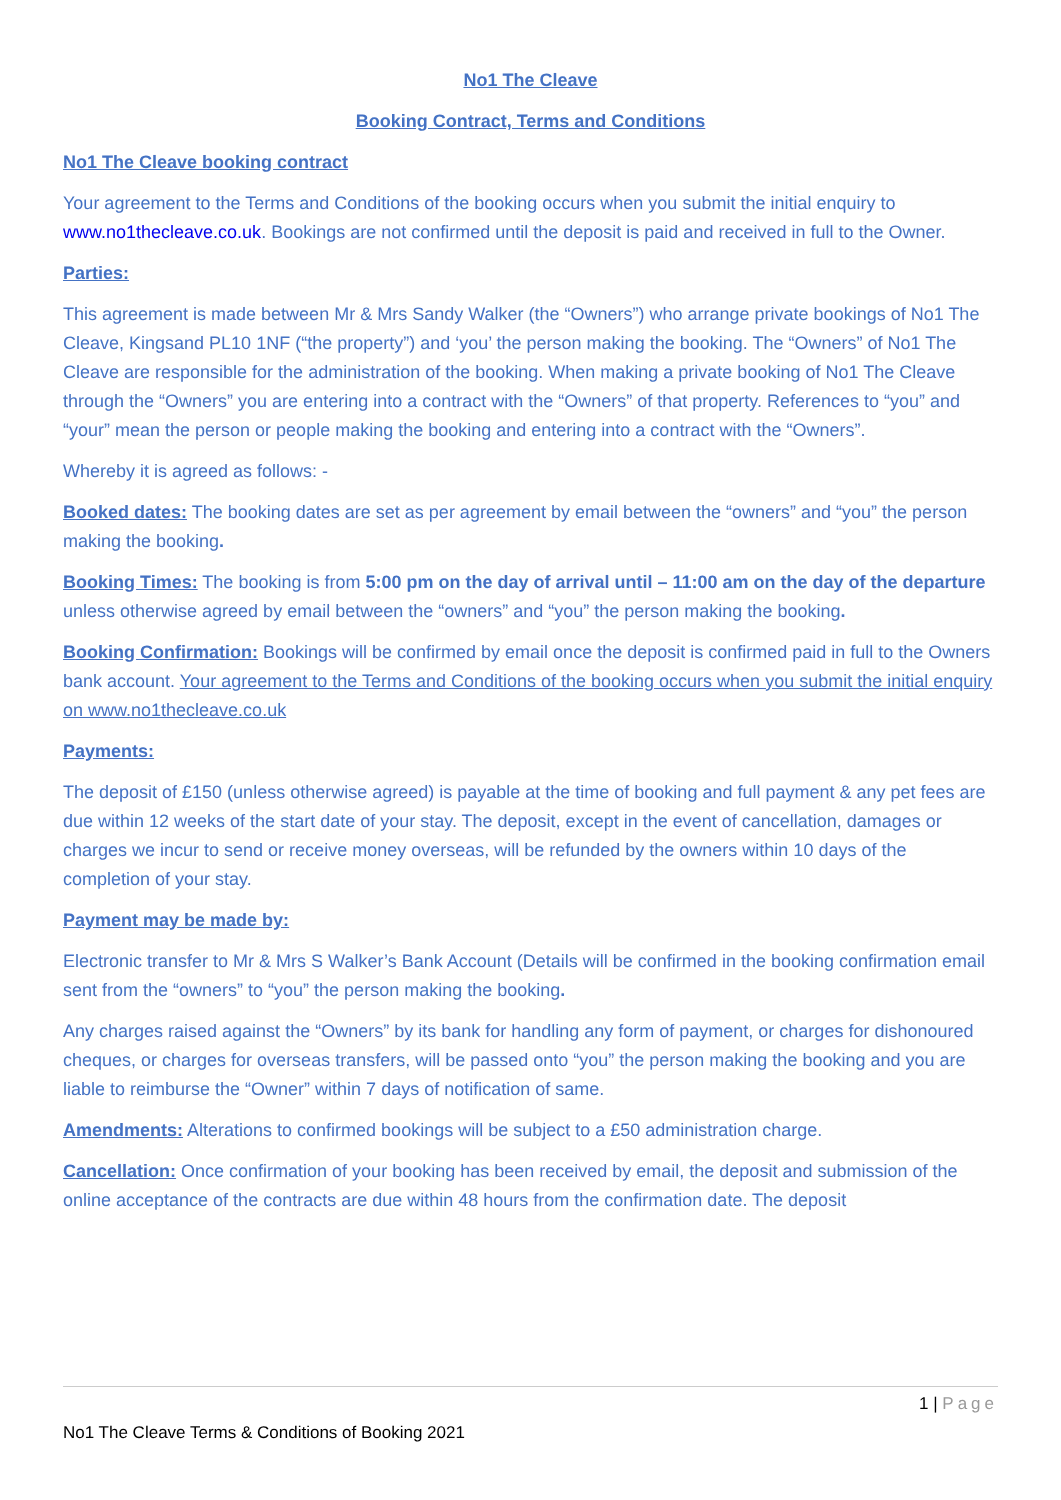No1 The Cleave
Booking Contract, Terms and Conditions
No1 The Cleave booking contract
Your agreement to the Terms and Conditions of the booking occurs when you submit the initial enquiry to www.no1thecleave.co.uk. Bookings are not confirmed until the deposit is paid and received in full to the Owner.
Parties:
This agreement is made between Mr & Mrs Sandy Walker (the “Owners”) who arrange private bookings of No1 The Cleave, Kingsand PL10 1NF (“the property”) and ‘you’ the person making the booking. The “Owners” of No1 The Cleave are responsible for the administration of the booking. When making a private booking of No1 The Cleave through the “Owners” you are entering into a contract with the “Owners” of that property. References to “you” and “your” mean the person or people making the booking and entering into a contract with the “Owners”.
Whereby it is agreed as follows: -
Booked dates: The booking dates are set as per agreement by email between the “owners” and “you” the person making the booking.
Booking Times: The booking is from 5:00 pm on the day of arrival until – 11:00 am on the day of the departure unless otherwise agreed by email between the “owners” and “you” the person making the booking.
Booking Confirmation: Bookings will be confirmed by email once the deposit is confirmed paid in full to the Owners bank account. Your agreement to the Terms and Conditions of the booking occurs when you submit the initial enquiry on www.no1thecleave.co.uk
Payments:
The deposit of £150 (unless otherwise agreed) is payable at the time of booking and full payment & any pet fees are due within 12 weeks of the start date of your stay. The deposit, except in the event of cancellation, damages or charges we incur to send or receive money overseas, will be refunded by the owners within 10 days of the completion of your stay.
Payment may be made by:
Electronic transfer to Mr & Mrs S Walker’s Bank Account (Details will be confirmed in the booking confirmation email sent from the “owners” to “you” the person making the booking.
Any charges raised against the “Owners” by its bank for handling any form of payment, or charges for dishonoured cheques, or charges for overseas transfers, will be passed onto “you” the person making the booking and you are liable to reimburse the “Owner” within 7 days of notification of same.
Amendments: Alterations to confirmed bookings will be subject to a £50 administration charge.
Cancellation: Once confirmation of your booking has been received by email, the deposit and submission of the online acceptance of the contracts are due within 48 hours from the confirmation date. The deposit
1 | Page
No1 The Cleave Terms & Conditions of Booking 2021